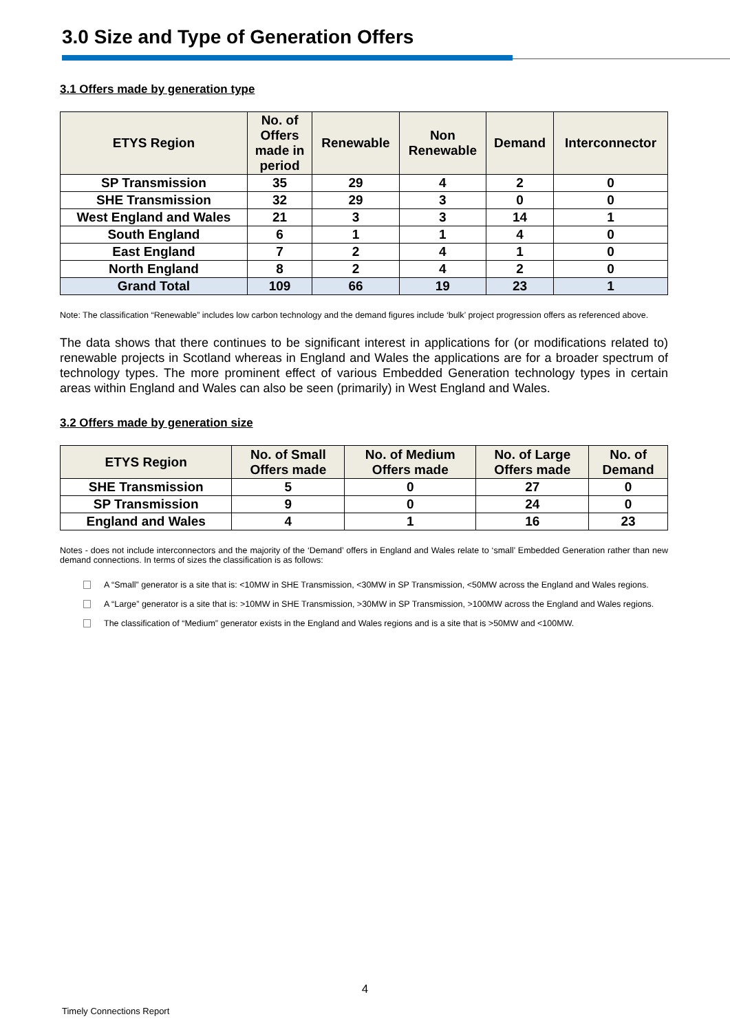3.0 Size and Type of Generation Offers
3.1 Offers made by generation type
| ETYS Region | No. of Offers made in period | Renewable | Non Renewable | Demand | Interconnector |
| --- | --- | --- | --- | --- | --- |
| SP Transmission | 35 | 29 | 4 | 2 | 0 |
| SHE Transmission | 32 | 29 | 3 | 0 | 0 |
| West England and Wales | 21 | 3 | 3 | 14 | 1 |
| South England | 6 | 1 | 1 | 4 | 0 |
| East England | 7 | 2 | 4 | 1 | 0 |
| North England | 8 | 2 | 4 | 2 | 0 |
| Grand Total | 109 | 66 | 19 | 23 | 1 |
Note: The classification “Renewable” includes low carbon technology and the demand figures include ‘bulk’ project progression offers as referenced above.
The data shows that there continues to be significant interest in applications for (or modifications related to) renewable projects in Scotland whereas in England and Wales the applications are for a broader spectrum of technology types. The more prominent effect of various Embedded Generation technology types in certain areas within England and Wales can also be seen (primarily) in West England and Wales.
3.2 Offers made by generation size
| ETYS Region | No. of Small Offers made | No. of Medium Offers made | No. of Large Offers made | No. of Demand |
| --- | --- | --- | --- | --- |
| SHE Transmission | 5 | 0 | 27 | 0 |
| SP Transmission | 9 | 0 | 24 | 0 |
| England and Wales | 4 | 1 | 16 | 23 |
Notes - does not include interconnectors and the majority of the ‘Demand’ offers in England and Wales relate to ‘small’ Embedded Generation rather than new demand connections. In terms of sizes the classification is as follows:
A “Small” generator is a site that is: <10MW in SHE Transmission, <30MW in SP Transmission, <50MW across the England and Wales regions.
A “Large” generator is a site that is: >10MW in SHE Transmission, >30MW in SP Transmission, >100MW across the England and Wales regions.
The classification of “Medium” generator exists in the England and Wales regions and is a site that is >50MW and <100MW.
4
Timely Connections Report